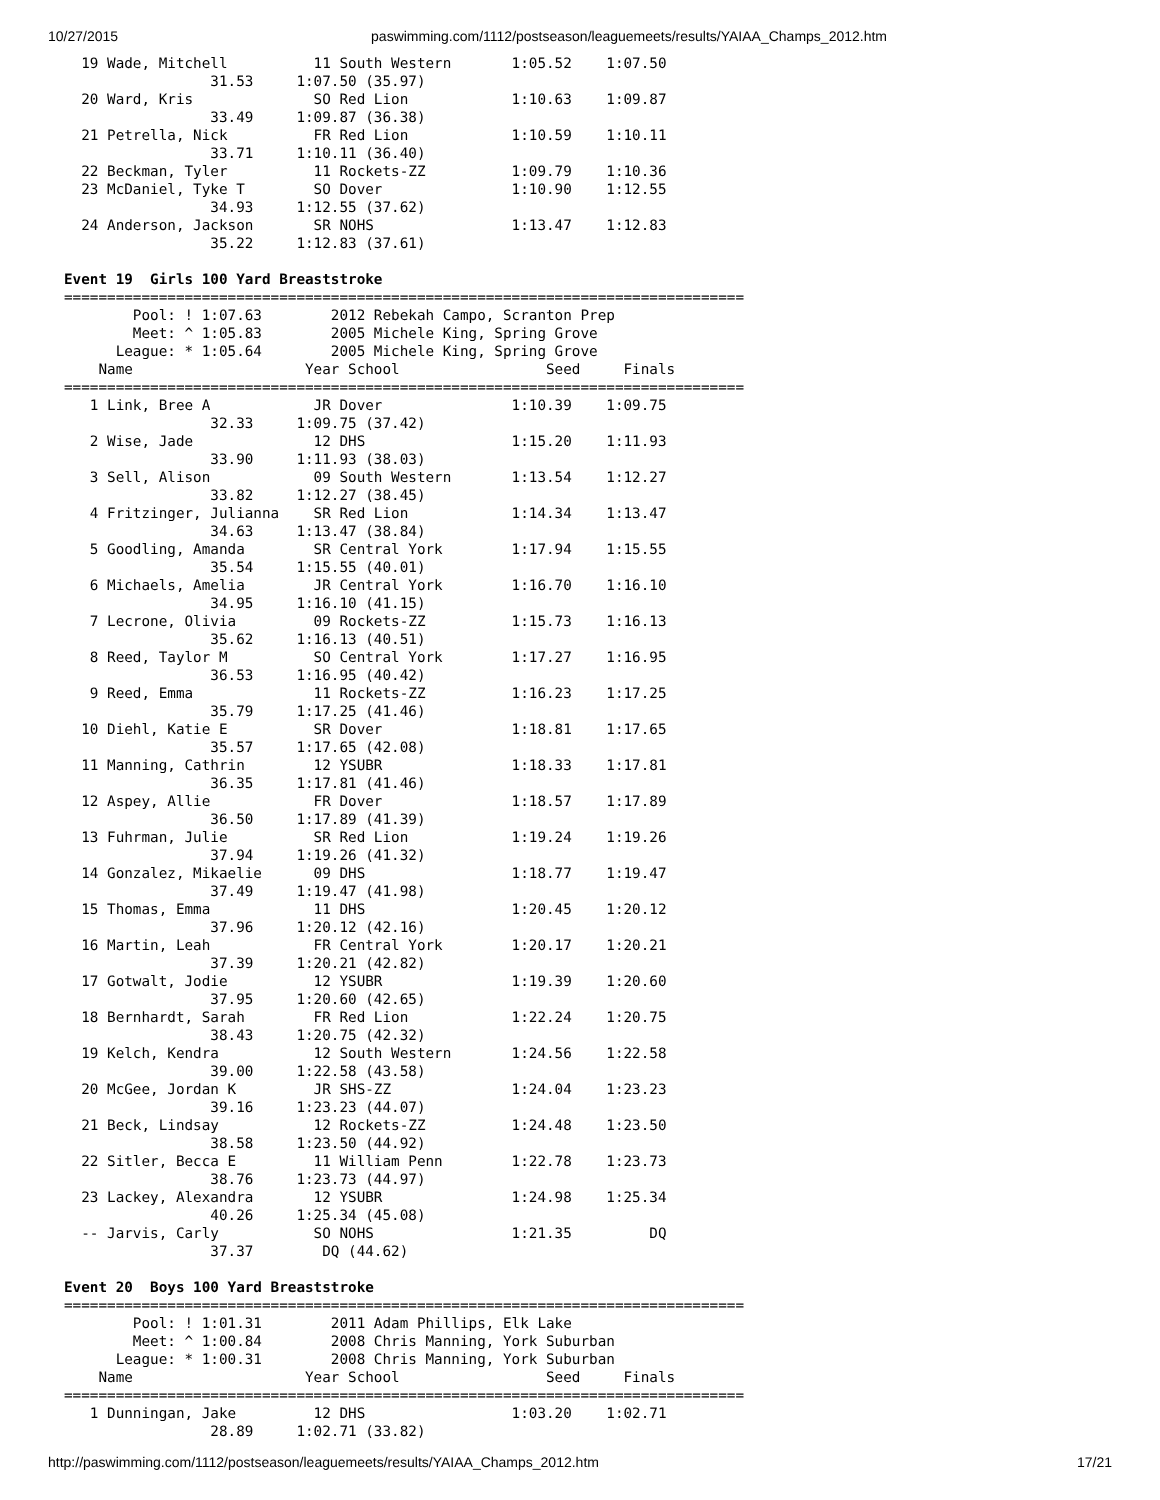10/27/2015 paswimming.com/1112/postseason/leaguemeets/results/YAIAA_Champs_2012.htm
  19 Wade, Mitchell          11 South Western       1:05.52    1:07.50
                 31.53     1:07.50 (35.97)
  20 Ward, Kris              SO Red Lion            1:10.63    1:09.87
                 33.49     1:09.87 (36.38)
  21 Petrella, Nick          FR Red Lion            1:10.59    1:10.11
                 33.71     1:10.11 (36.40)
  22 Beckman, Tyler          11 Rockets-ZZ          1:09.79    1:10.36
  23 McDaniel, Tyke T        SO Dover               1:10.90    1:12.55
                 34.93     1:12.55 (37.62)
  24 Anderson, Jackson       SR NOHS                1:13.47    1:12.83
                 35.22     1:12.83 (37.61)

Event 19  Girls 100 Yard Breaststroke
===============================================================================
        Pool: ! 1:07.63        2012 Rebekah Campo, Scranton Prep
        Meet: ^ 1:05.83        2005 Michele King, Spring Grove
      League: * 1:05.64        2005 Michele King, Spring Grove
    Name                    Year School                 Seed     Finals
===============================================================================
   1 Link, Bree A            JR Dover               1:10.39    1:09.75
                 32.33     1:09.75 (37.42)
   2 Wise, Jade              12 DHS                 1:15.20    1:11.93
                 33.90     1:11.93 (38.03)
   3 Sell, Alison            09 South Western       1:13.54    1:12.27
                 33.82     1:12.27 (38.45)
   4 Fritzinger, Julianna    SR Red Lion            1:14.34    1:13.47
                 34.63     1:13.47 (38.84)
   5 Goodling, Amanda        SR Central York        1:17.94    1:15.55
                 35.54     1:15.55 (40.01)
   6 Michaels, Amelia        JR Central York        1:16.70    1:16.10
                 34.95     1:16.10 (41.15)
   7 Lecrone, Olivia         09 Rockets-ZZ          1:15.73    1:16.13
                 35.62     1:16.13 (40.51)
   8 Reed, Taylor M          SO Central York        1:17.27    1:16.95
                 36.53     1:16.95 (40.42)
   9 Reed, Emma              11 Rockets-ZZ          1:16.23    1:17.25
                 35.79     1:17.25 (41.46)
  10 Diehl, Katie E          SR Dover               1:18.81    1:17.65
                 35.57     1:17.65 (42.08)
  11 Manning, Cathrin        12 YSUBR               1:18.33    1:17.81
                 36.35     1:17.81 (41.46)
  12 Aspey, Allie            FR Dover               1:18.57    1:17.89
                 36.50     1:17.89 (41.39)
  13 Fuhrman, Julie          SR Red Lion            1:19.24    1:19.26
                 37.94     1:19.26 (41.32)
  14 Gonzalez, Mikaelie      09 DHS                 1:18.77    1:19.47
                 37.49     1:19.47 (41.98)
  15 Thomas, Emma            11 DHS                 1:20.45    1:20.12
                 37.96     1:20.12 (42.16)
  16 Martin, Leah            FR Central York        1:20.17    1:20.21
                 37.39     1:20.21 (42.82)
  17 Gotwalt, Jodie          12 YSUBR               1:19.39    1:20.60
                 37.95     1:20.60 (42.65)
  18 Bernhardt, Sarah        FR Red Lion            1:22.24    1:20.75
                 38.43     1:20.75 (42.32)
  19 Kelch, Kendra           12 South Western       1:24.56    1:22.58
                 39.00     1:22.58 (43.58)
  20 McGee, Jordan K         JR SHS-ZZ              1:24.04    1:23.23
                 39.16     1:23.23 (44.07)
  21 Beck, Lindsay           12 Rockets-ZZ          1:24.48    1:23.50
                 38.58     1:23.50 (44.92)
  22 Sitler, Becca E         11 William Penn        1:22.78    1:23.73
                 38.76     1:23.73 (44.97)
  23 Lackey, Alexandra       12 YSUBR               1:24.98    1:25.34
                 40.26     1:25.34 (45.08)
  -- Jarvis, Carly           SO NOHS                1:21.35         DQ
                 37.37        DQ (44.62)

Event 20  Boys 100 Yard Breaststroke
===============================================================================
        Pool: ! 1:01.31        2011 Adam Phillips, Elk Lake
        Meet: ^ 1:00.84        2008 Chris Manning, York Suburban
      League: * 1:00.31        2008 Chris Manning, York Suburban
    Name                    Year School                 Seed     Finals
===============================================================================
   1 Dunningan, Jake         12 DHS                 1:03.20    1:02.71
                 28.89     1:02.71 (33.82)
http://paswimming.com/1112/postseason/leaguemeets/results/YAIAA_Champs_2012.htm 17/21